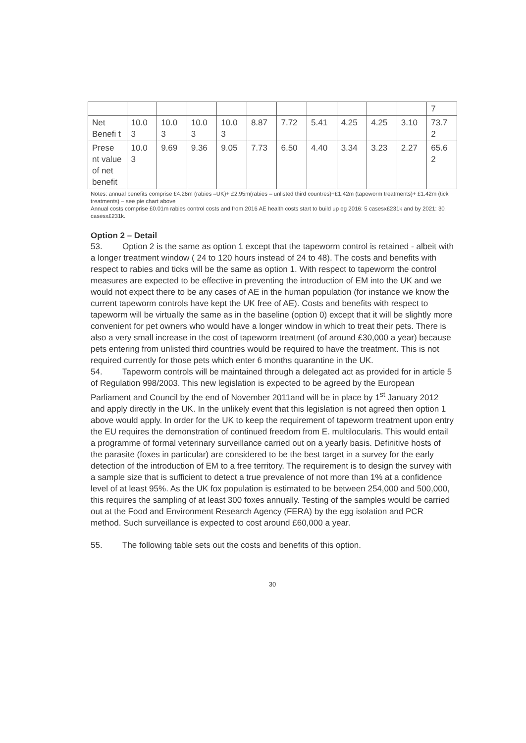| | | | | | | | | | | | 7 |
| Net Benefi t | 10.0 3 | 10.0 3 | 10.0 3 | 10.0 3 | 8.87 | 7.72 | 5.41 | 4.25 | 4.25 | 3.10 | 73.7 2 |
| Prese nt value of net benefit | 10.0 3 | 9.69 | 9.36 | 9.05 | 7.73 | 6.50 | 4.40 | 3.34 | 3.23 | 2.27 | 65.6 2 |
Notes: annual benefits comprise £4.26m (rabies –UK)+ £2.95m(rabies – unlisted third countres)+£1.42m (tapeworm treatments)+ £1.42m (tick treatments) – see pie chart above
Annual costs comprise £0.01m rabies control costs and from 2016 AE health costs start to build up eg 2016: 5 casesx£231k and by 2021: 30 casesx£231k.
Option 2 – Detail
53. Option 2 is the same as option 1 except that the tapeworm control is retained - albeit with a longer treatment window ( 24 to 120 hours instead of 24 to 48). The costs and benefits with respect to rabies and ticks will be the same as option 1. With respect to tapeworm the control measures are expected to be effective in preventing the introduction of EM into the UK and we would not expect there to be any cases of AE in the human population (for instance we know the current tapeworm controls have kept the UK free of AE). Costs and benefits with respect to tapeworm will be virtually the same as in the baseline (option 0) except that it will be slightly more convenient for pet owners who would have a longer window in which to treat their pets. There is also a very small increase in the cost of tapeworm treatment (of around £30,000 a year) because pets entering from unlisted third countries would be required to have the treatment. This is not required currently for those pets which enter 6 months quarantine in the UK.
54. Tapeworm controls will be maintained through a delegated act as provided for in article 5 of Regulation 998/2003. This new legislation is expected to be agreed by the European Parliament and Council by the end of November 2011and will be in place by 1<sup>st</sup> January 2012 and apply directly in the UK. In the unlikely event that this legislation is not agreed then option 1 above would apply. In order for the UK to keep the requirement of tapeworm treatment upon entry the EU requires the demonstration of continued freedom from E. multilocularis. This would entail a programme of formal veterinary surveillance carried out on a yearly basis. Definitive hosts of the parasite (foxes in particular) are considered to be the best target in a survey for the early detection of the introduction of EM to a free territory. The requirement is to design the survey with a sample size that is sufficient to detect a true prevalence of not more than 1% at a confidence level of at least 95%. As the UK fox population is estimated to be between 254,000 and 500,000, this requires the sampling of at least 300 foxes annually. Testing of the samples would be carried out at the Food and Environment Research Agency (FERA) by the egg isolation and PCR method. Such surveillance is expected to cost around £60,000 a year.
55. The following table sets out the costs and benefits of this option.
30